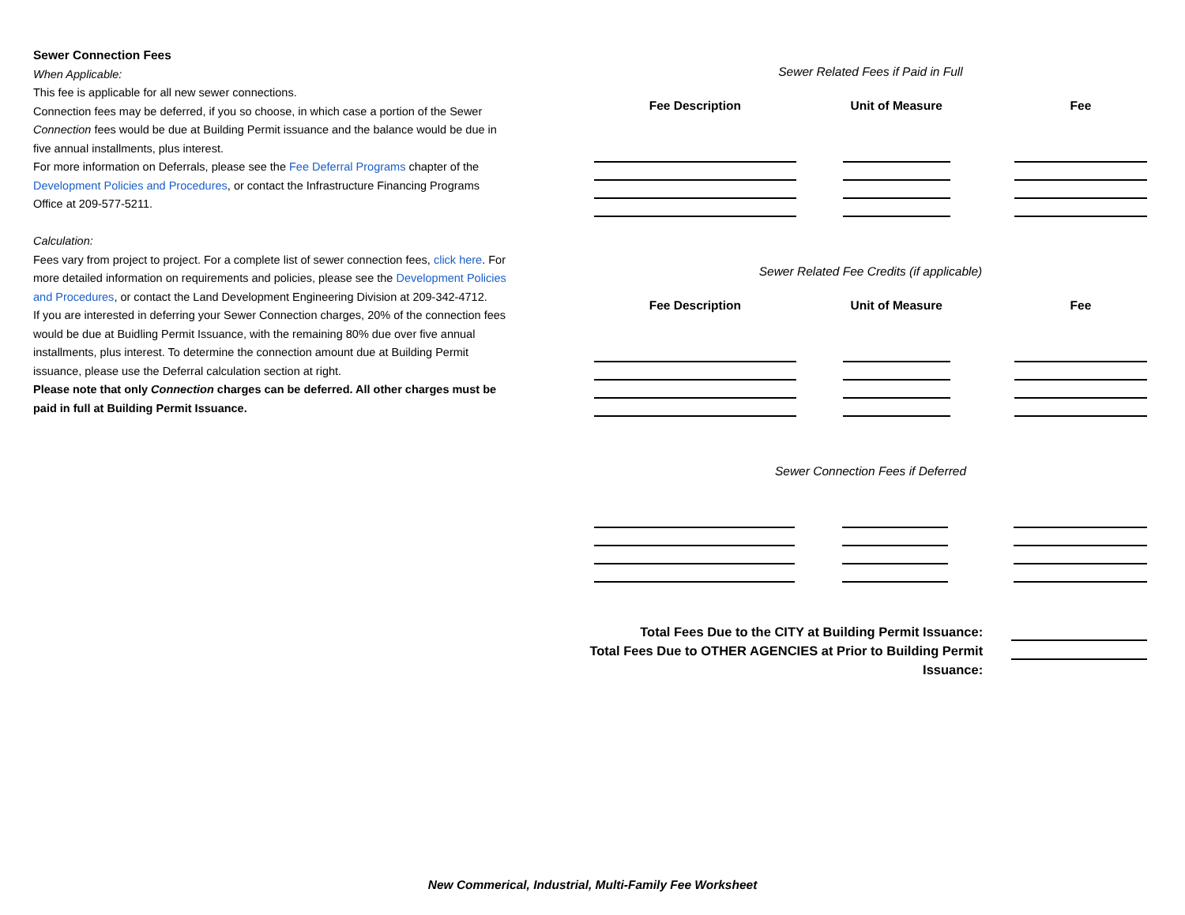Sewer Connection Fees
When Applicable:
This fee is applicable for all new sewer connections.
Connection fees may be deferred, if you so choose, in which case a portion of the Sewer Connection fees would be due at Building Permit issuance and the balance would be due in five annual installments, plus interest.
For more information on Deferrals, please see the Fee Deferral Programs chapter of the Development Policies and Procedures, or contact the Infrastructure Financing Programs Office at 209-577-5211.
Calculation:
Fees vary from project to project. For a complete list of sewer connection fees, click here. For more detailed information on requirements and policies, please see the Development Policies and Procedures, or contact the Land Development Engineering Division at 209-342-4712.
If you are interested in deferring your Sewer Connection charges, 20% of the connection fees would be due at Buidling Permit Issuance, with the remaining 80% due over five annual installments, plus interest. To determine the connection amount due at Building Permit issuance, please use the Deferral calculation section at right.
Please note that only Connection charges can be deferred. All other charges must be paid in full at Building Permit Issuance.
Sewer Related Fees if Paid in Full
| Fee Description | | Unit of Measure | | Fee |
| --- | --- | --- | --- | --- |
Sewer Related Fee Credits (if applicable)
| Fee Description | | Unit of Measure | | Fee |
| --- | --- | --- | --- | --- |
Sewer Connection Fees if Deferred
Total Fees Due to the CITY at Building Permit Issuance:
Total Fees Due to OTHER AGENCIES at Prior to Building Permit Issuance:
New Commerical, Industrial, Multi-Family Fee Worksheet